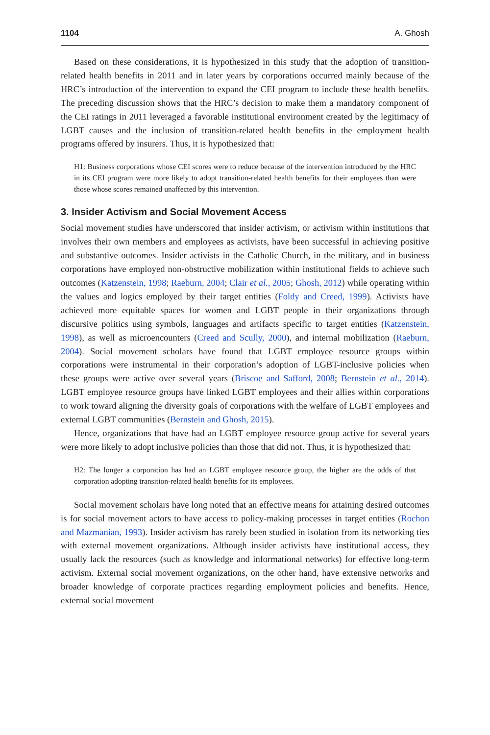1104 A. Ghosh
Based on these considerations, it is hypothesized in this study that the adoption of transition-related health benefits in 2011 and in later years by corporations occurred mainly because of the HRC’s introduction of the intervention to expand the CEI program to include these health benefits. The preceding discussion shows that the HRC’s decision to make them a mandatory component of the CEI ratings in 2011 leveraged a favorable institutional environment created by the legitimacy of LGBT causes and the inclusion of transition-related health benefits in the employment health programs offered by insurers. Thus, it is hypothesized that:
H1: Business corporations whose CEI scores were to reduce because of the intervention introduced by the HRC in its CEI program were more likely to adopt transition-related health benefits for their employees than were those whose scores remained unaffected by this intervention.
3. Insider Activism and Social Movement Access
Social movement studies have underscored that insider activism, or activism within institutions that involves their own members and employees as activists, have been successful in achieving positive and substantive outcomes. Insider activists in the Catholic Church, in the military, and in business corporations have employed non-obstructive mobilization within institutional fields to achieve such outcomes (Katzenstein, 1998; Raeburn, 2004; Clair et al., 2005; Ghosh, 2012) while operating within the values and logics employed by their target entities (Foldy and Creed, 1999). Activists have achieved more equitable spaces for women and LGBT people in their organizations through discursive politics using symbols, languages and artifacts specific to target entities (Katzenstein, 1998), as well as microencounters (Creed and Scully, 2000), and internal mobilization (Raeburn, 2004). Social movement scholars have found that LGBT employee resource groups within corporations were instrumental in their corporation’s adoption of LGBT-inclusive policies when these groups were active over several years (Briscoe and Safford, 2008; Bernstein et al., 2014). LGBT employee resource groups have linked LGBT employees and their allies within corporations to work toward aligning the diversity goals of corporations with the welfare of LGBT employees and external LGBT communities (Bernstein and Ghosh, 2015).
Hence, organizations that have had an LGBT employee resource group active for several years were more likely to adopt inclusive policies than those that did not. Thus, it is hypothesized that:
H2: The longer a corporation has had an LGBT employee resource group, the higher are the odds of that corporation adopting transition-related health benefits for its employees.
Social movement scholars have long noted that an effective means for attaining desired outcomes is for social movement actors to have access to policy-making processes in target entities (Rochon and Mazmanian, 1993). Insider activism has rarely been studied in isolation from its networking ties with external movement organizations. Although insider activists have institutional access, they usually lack the resources (such as knowledge and informational networks) for effective long-term activism. External social movement organizations, on the other hand, have extensive networks and broader knowledge of corporate practices regarding employment policies and benefits. Hence, external social movement